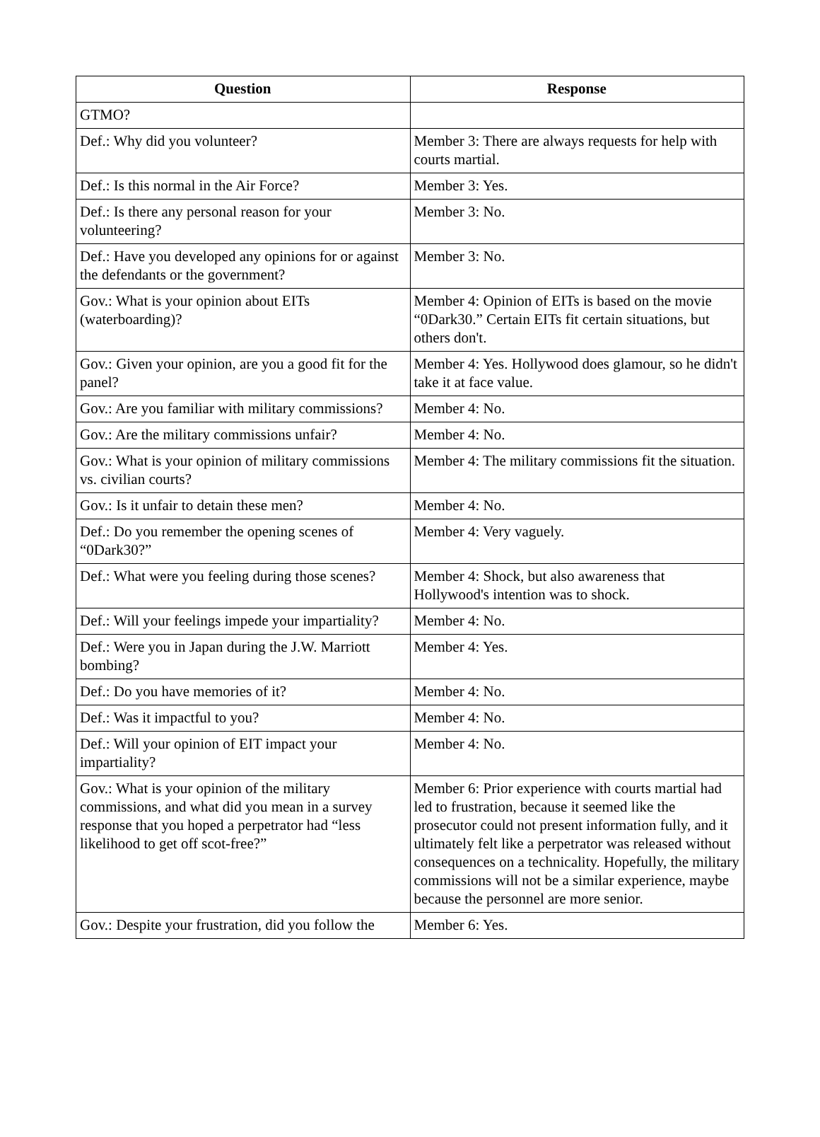| Question | Response |
| --- | --- |
| GTMO? | |
| Def.: Why did you volunteer? | Member 3: There are always requests for help with courts martial. |
| Def.: Is this normal in the Air Force? | Member 3: Yes. |
| Def.: Is there any personal reason for your volunteering? | Member 3: No. |
| Def.: Have you developed any opinions for or against the defendants or the government? | Member 3: No. |
| Gov.: What is your opinion about EITs (waterboarding)? | Member 4: Opinion of EITs is based on the movie “0Dark30.” Certain EITs fit certain situations, but others don't. |
| Gov.: Given your opinion, are you a good fit for the panel? | Member 4: Yes. Hollywood does glamour, so he didn't take it at face value. |
| Gov.: Are you familiar with military commissions? | Member 4: No. |
| Gov.: Are the military commissions unfair? | Member 4: No. |
| Gov.: What is your opinion of military commissions vs. civilian courts? | Member 4: The military commissions fit the situation. |
| Gov.: Is it unfair to detain these men? | Member 4: No. |
| Def.: Do you remember the opening scenes of “0Dark30?” | Member 4: Very vaguely. |
| Def.: What were you feeling during those scenes? | Member 4: Shock, but also awareness that Hollywood's intention was to shock. |
| Def.: Will your feelings impede your impartiality? | Member 4: No. |
| Def.: Were you in Japan during the J.W. Marriott bombing? | Member 4: Yes. |
| Def.: Do you have memories of it? | Member 4: No. |
| Def.: Was it impactful to you? | Member 4: No. |
| Def.: Will your opinion of EIT impact your impartiality? | Member 4: No. |
| Gov.: What is your opinion of the military commissions, and what did you mean in a survey response that you hoped a perpetrator had “less likelihood to get off scot-free?” | Member 6: Prior experience with courts martial had led to frustration, because it seemed like the prosecutor could not present information fully, and it ultimately felt like a perpetrator was released without consequences on a technicality. Hopefully, the military commissions will not be a similar experience, maybe because the personnel are more senior. |
| Gov.: Despite your frustration, did you follow the | Member 6: Yes. |